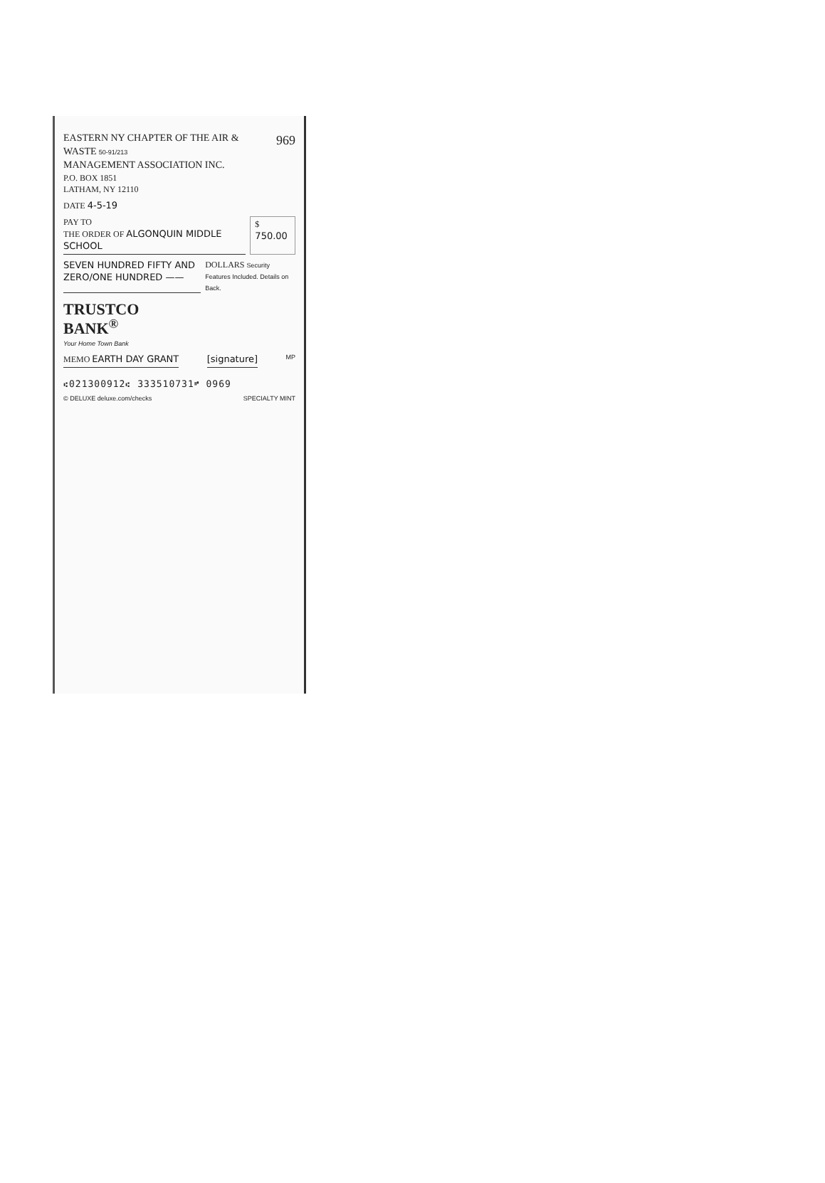EASTERN NY CHAPTER OF THE AIR & WASTE 50-91/213
MANAGEMENT ASSOCIATION INC.
P.O. BOX 1851
LATHAM, NY 12110
969
DATE 4-5-19
PAY TO
THE ORDER OF ALGONQUIN MIDDLE SCHOOL
$ 750.00
SEVEN HUNDRED FIFTY AND ZERO/ONE HUNDRED ——
DOLLARS Security Features Included. Details on Back.
TRUSTCO
BANK<sup>®</sup>
Your Home Town Bank
MEMO EARTH DAY GRANT [signature]
MP
⑆021300912⑆ 333510731⑈ 0969
© DELUXE deluxe.com/checks SPECIALTY MINT